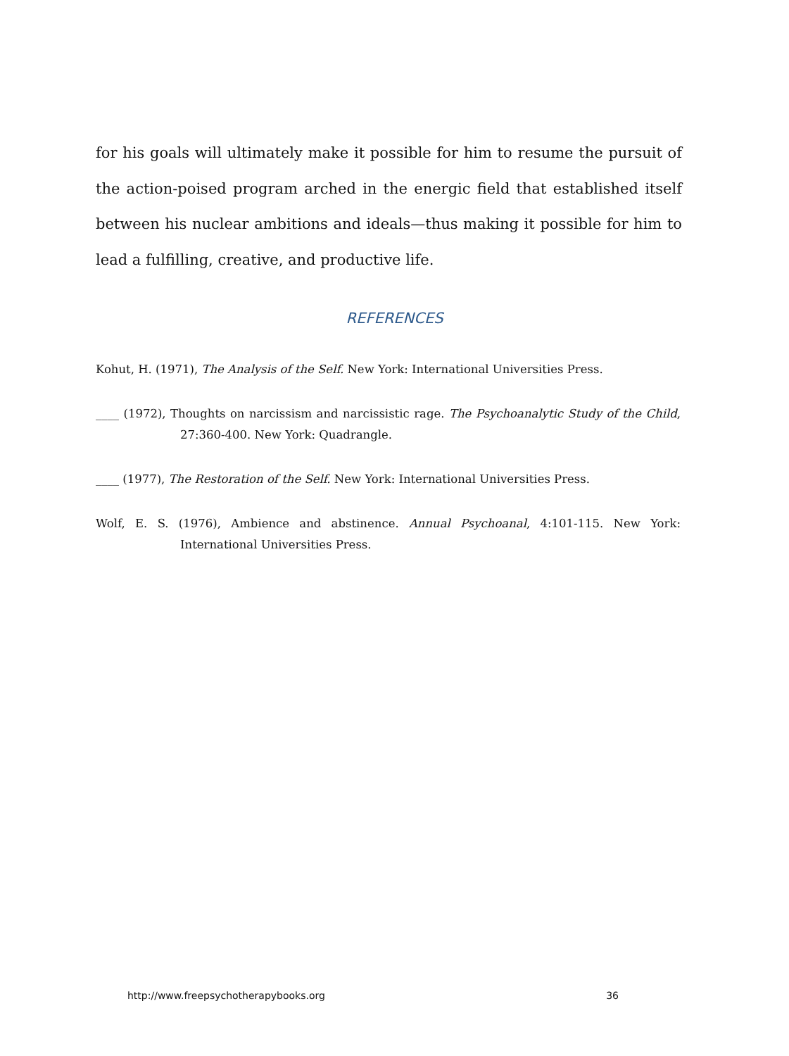for his goals will ultimately make it possible for him to resume the pursuit of the action-poised program arched in the energic field that established itself between his nuclear ambitions and ideals—thus making it possible for him to lead a fulfilling, creative, and productive life.
REFERENCES
Kohut, H. (1971), The Analysis of the Self. New York: International Universities Press.
____ (1972), Thoughts on narcissism and narcissistic rage. The Psychoanalytic Study of the Child, 27:360-400. New York: Quadrangle.
____ (1977), The Restoration of the Self. New York: International Universities Press.
Wolf, E. S. (1976), Ambience and abstinence. Annual Psychoanal, 4:101-115. New York: International Universities Press.
http://www.freepsychotherapybooks.org 36